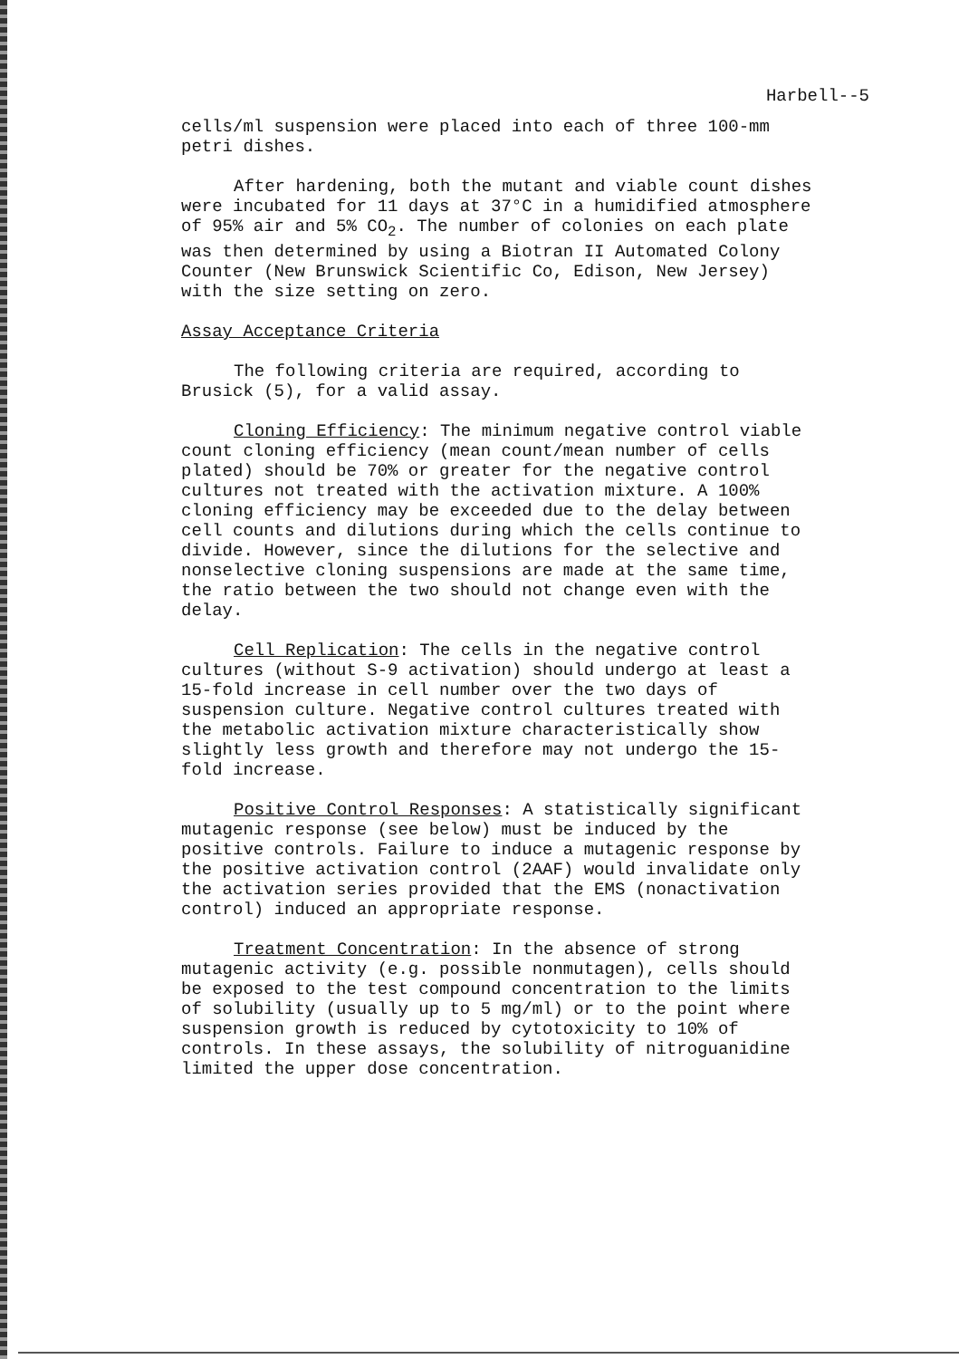Harbell--5
cells/ml suspension were placed into each of three 100-mm petri dishes.
After hardening, both the mutant and viable count dishes were incubated for 11 days at 37°C in a humidified atmosphere of 95% air and 5% CO<sub>2</sub>. The number of colonies on each plate was then determined by using a Biotran II Automated Colony Counter (New Brunswick Scientific Co, Edison, New Jersey) with the size setting on zero.
Assay Acceptance Criteria
The following criteria are required, according to Brusick (5), for a valid assay.
Cloning Efficiency: The minimum negative control viable count cloning efficiency (mean count/mean number of cells plated) should be 70% or greater for the negative control cultures not treated with the activation mixture. A 100% cloning efficiency may be exceeded due to the delay between cell counts and dilutions during which the cells continue to divide. However, since the dilutions for the selective and nonselective cloning suspensions are made at the same time, the ratio between the two should not change even with the delay.
Cell Replication: The cells in the negative control cultures (without S-9 activation) should undergo at least a 15-fold increase in cell number over the two days of suspension culture. Negative control cultures treated with the metabolic activation mixture characteristically show slightly less growth and therefore may not undergo the 15- fold increase.
Positive Control Responses: A statistically significant mutagenic response (see below) must be induced by the positive controls. Failure to induce a mutagenic response by the positive activation control (2AAF) would invalidate only the activation series provided that the EMS (nonactivation control) induced an appropriate response.
Treatment Concentration: In the absence of strong mutagenic activity (e.g. possible nonmutagen), cells should be exposed to the test compound concentration to the limits of solubility (usually up to 5 mg/ml) or to the point where suspension growth is reduced by cytotoxicity to 10% of controls. In these assays, the solubility of nitroguanidine limited the upper dose concentration.